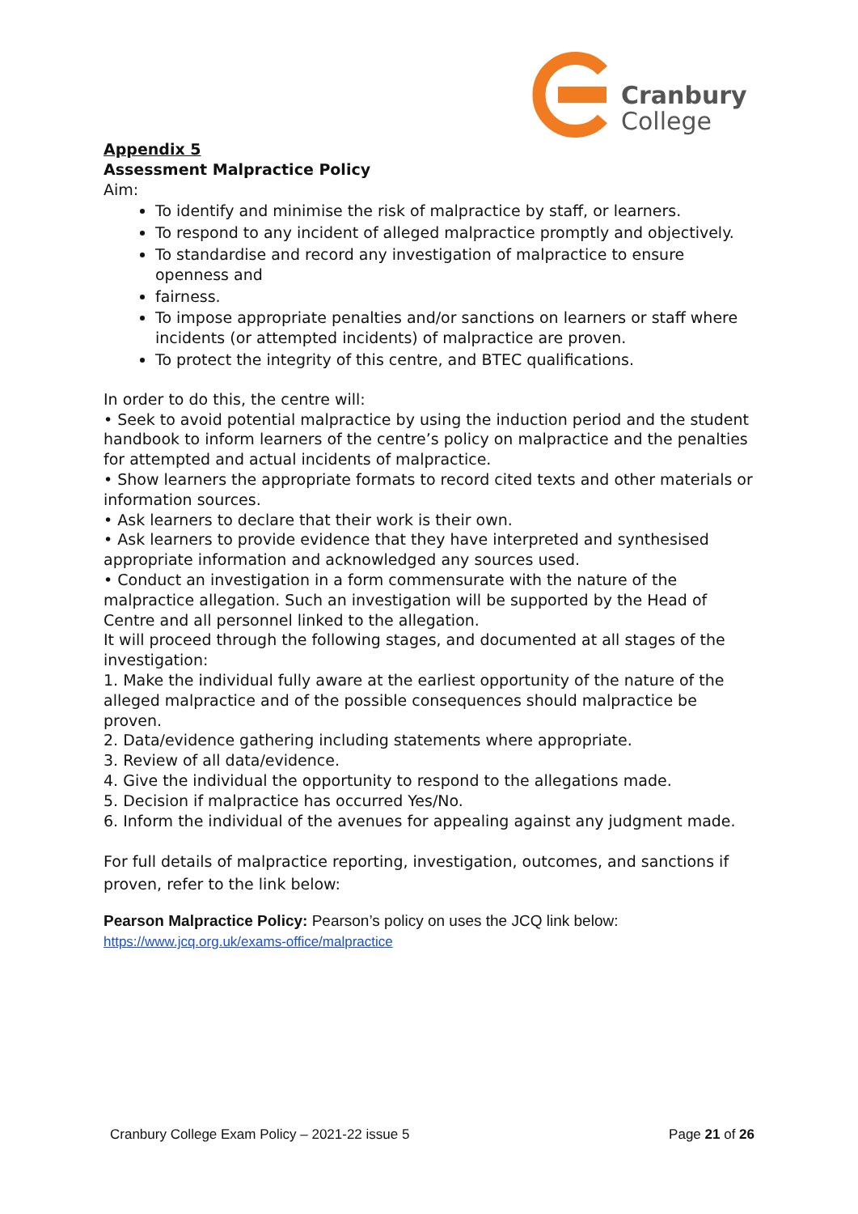Cranbury
College
Appendix 5
Assessment Malpractice Policy
Aim:
To identify and minimise the risk of malpractice by staff, or learners.
To respond to any incident of alleged malpractice promptly and objectively.
To standardise and record any investigation of malpractice to ensure openness and
fairness.
To impose appropriate penalties and/or sanctions on learners or staff where incidents (or attempted incidents) of malpractice are proven.
To protect the integrity of this centre, and BTEC qualifications.
In order to do this, the centre will:
• Seek to avoid potential malpractice by using the induction period and the student handbook to inform learners of the centre’s policy on malpractice and the penalties for attempted and actual incidents of malpractice.
• Show learners the appropriate formats to record cited texts and other materials or information sources.
• Ask learners to declare that their work is their own.
• Ask learners to provide evidence that they have interpreted and synthesised appropriate information and acknowledged any sources used.
• Conduct an investigation in a form commensurate with the nature of the malpractice allegation. Such an investigation will be supported by the Head of Centre and all personnel linked to the allegation.
It will proceed through the following stages, and documented at all stages of the investigation:
1. Make the individual fully aware at the earliest opportunity of the nature of the alleged malpractice and of the possible consequences should malpractice be proven.
2. Data/evidence gathering including statements where appropriate.
3. Review of all data/evidence.
4. Give the individual the opportunity to respond to the allegations made.
5. Decision if malpractice has occurred Yes/No.
6. Inform the individual of the avenues for appealing against any judgment made.
For full details of malpractice reporting, investigation, outcomes, and sanctions if proven, refer to the link below:
Pearson Malpractice Policy: Pearson’s policy on uses the JCQ link below:
https://www.jcq.org.uk/exams-office/malpractice
Cranbury College Exam Policy – 2021-22 issue 5 Page 21 of 26